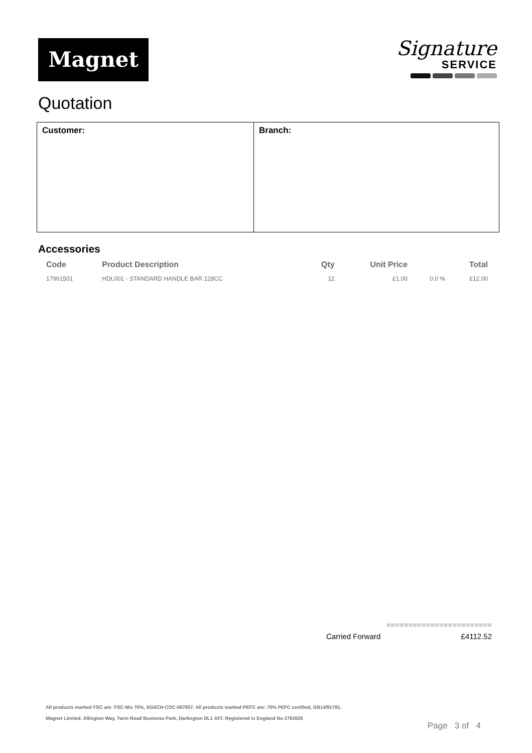Magnet
Signature
SERVICE
Quotation
Customer: Branch:
Accessories
| Code | Product Description | Qty | Unit Price | | Total |
| --- | --- | --- | --- | --- | --- |
| 17961501 | HDL001 - STANDARD HANDLE BAR 128CC | 12 | £1.00 | 0.0 % | £12.00 |
========================
Carried Forward £4112.52
All products marked FSC are: FSC Mix 70%, SGSCH-COC-007837. All products marked PEFC are: 70% PEFC certified, GB14/91781.
Magnet Limited. Allington Way, Yarm Road Business Park, Darlington DL1 4XT. Registered in England No 2762625
Page 3 of 4